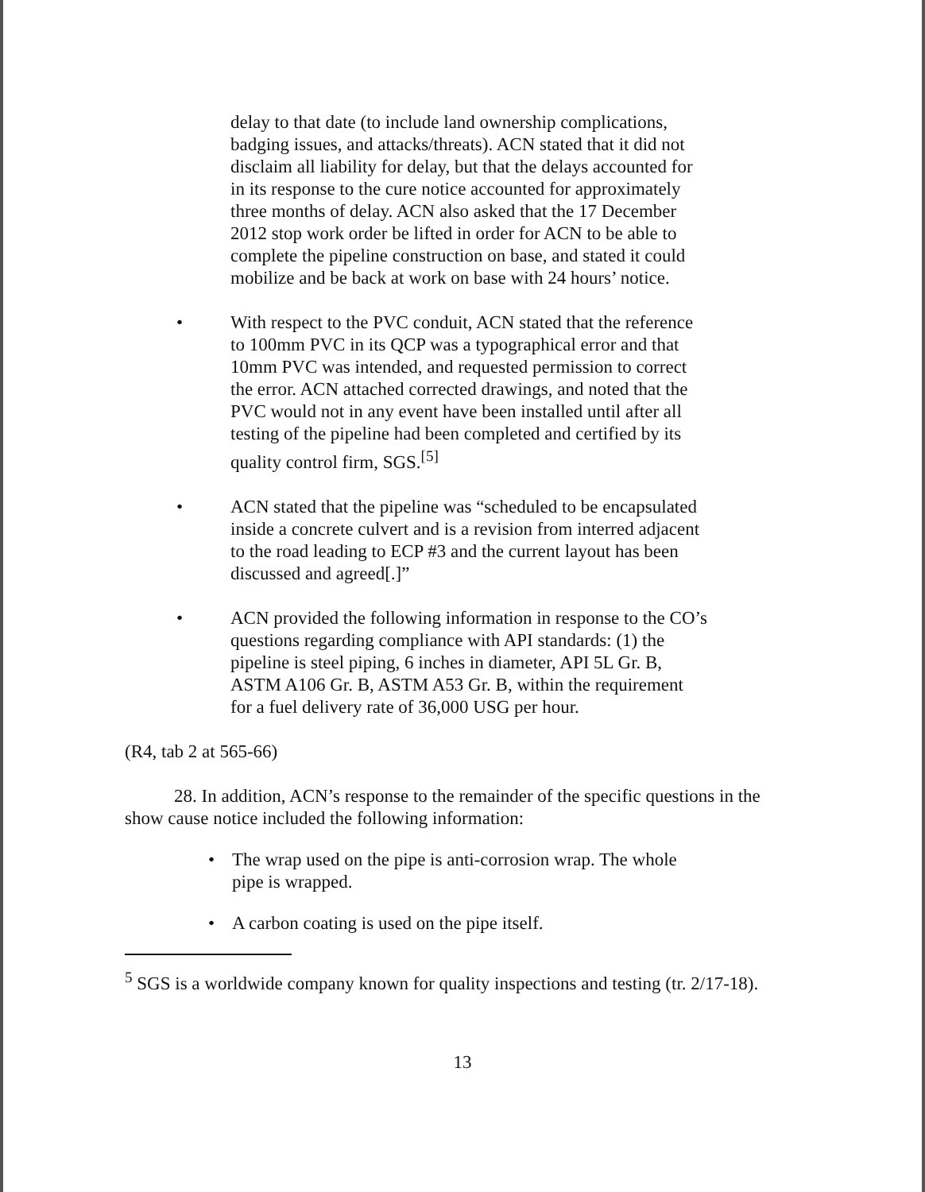delay to that date (to include land ownership complications, badging issues, and attacks/threats). ACN stated that it did not disclaim all liability for delay, but that the delays accounted for in its response to the cure notice accounted for approximately three months of delay. ACN also asked that the 17 December 2012 stop work order be lifted in order for ACN to be able to complete the pipeline construction on base, and stated it could mobilize and be back at work on base with 24 hours’ notice.
• With respect to the PVC conduit, ACN stated that the reference to 100mm PVC in its QCP was a typographical error and that 10mm PVC was intended, and requested permission to correct the error. ACN attached corrected drawings, and noted that the PVC would not in any event have been installed until after all testing of the pipeline had been completed and certified by its quality control firm, SGS.<sup>[5]</sup>
• ACN stated that the pipeline was “scheduled to be encapsulated inside a concrete culvert and is a revision from interred adjacent to the road leading to ECP #3 and the current layout has been discussed and agreed[.]”
• ACN provided the following information in response to the CO’s questions regarding compliance with API standards: (1) the pipeline is steel piping, 6 inches in diameter, API 5L Gr. B, ASTM A106 Gr. B, ASTM A53 Gr. B, within the requirement for a fuel delivery rate of 36,000 USG per hour.
(R4, tab 2 at 565-66)
28. In addition, ACN’s response to the remainder of the specific questions in the show cause notice included the following information:
• The wrap used on the pipe is anti-corrosion wrap. The whole pipe is wrapped.
• A carbon coating is used on the pipe itself.
<sup>5</sup> SGS is a worldwide company known for quality inspections and testing (tr. 2/17-18).
13